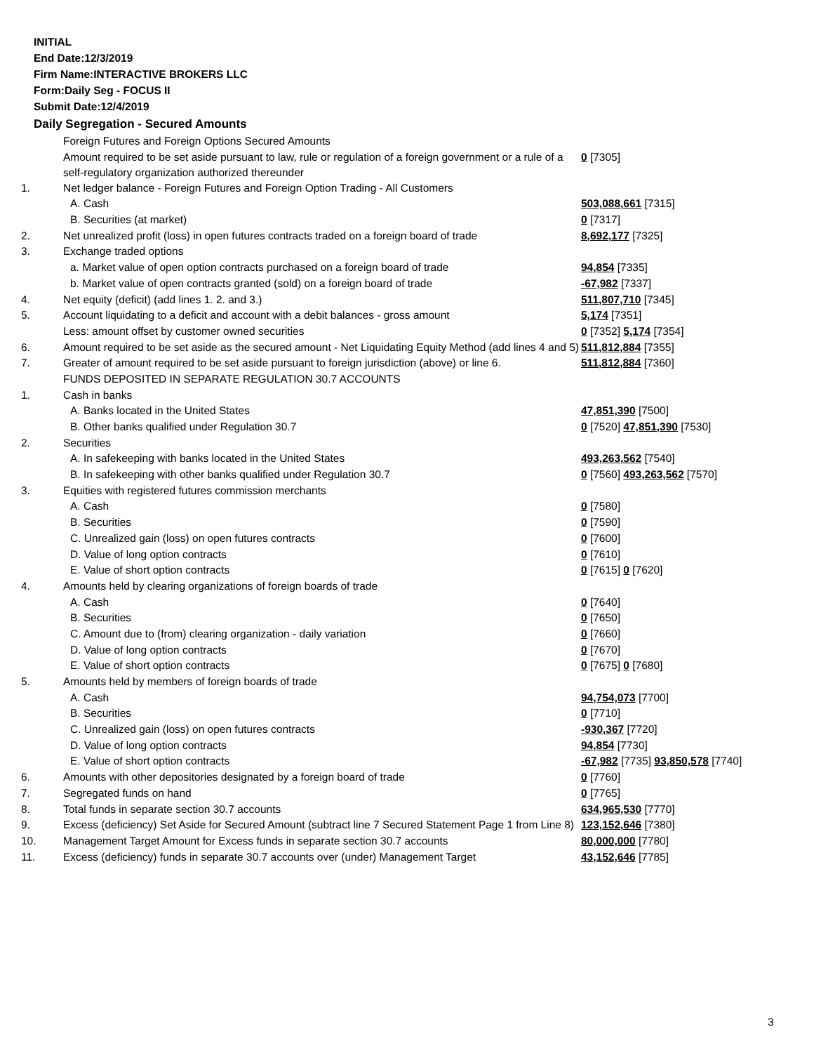INITIAL
End Date:12/3/2019
Firm Name:INTERACTIVE BROKERS LLC
Form:Daily Seg - FOCUS II
Submit Date:12/4/2019
Daily Segregation - Secured Amounts
| | Foreign Futures and Foreign Options Secured Amounts | |
| | Amount required to be set aside pursuant to law, rule or regulation of a foreign government or a rule of a self-regulatory organization authorized thereunder | 0 [7305] |
| 1. | Net ledger balance - Foreign Futures and Foreign Option Trading - All Customers | |
| | A. Cash | 503,088,661 [7315] |
| | B. Securities (at market) | 0 [7317] |
| 2. | Net unrealized profit (loss) in open futures contracts traded on a foreign board of trade | 8,692,177 [7325] |
| 3. | Exchange traded options | |
| | a. Market value of open option contracts purchased on a foreign board of trade | 94,854 [7335] |
| | b. Market value of open contracts granted (sold) on a foreign board of trade | -67,982 [7337] |
| 4. | Net equity (deficit) (add lines 1. 2. and 3.) | 511,807,710 [7345] |
| 5. | Account liquidating to a deficit and account with a debit balances - gross amount | 5,174 [7351] |
| | Less: amount offset by customer owned securities | 0 [7352] 5,174 [7354] |
| 6. | Amount required to be set aside as the secured amount - Net Liquidating Equity Method (add lines 4 and 5) | 511,812,884 [7355] |
| 7. | Greater of amount required to be set aside pursuant to foreign jurisdiction (above) or line 6. | 511,812,884 [7360] |
| | FUNDS DEPOSITED IN SEPARATE REGULATION 30.7 ACCOUNTS | |
| 1. | Cash in banks | |
| | A. Banks located in the United States | 47,851,390 [7500] |
| | B. Other banks qualified under Regulation 30.7 | 0 [7520] 47,851,390 [7530] |
| 2. | Securities | |
| | A. In safekeeping with banks located in the United States | 493,263,562 [7540] |
| | B. In safekeeping with other banks qualified under Regulation 30.7 | 0 [7560] 493,263,562 [7570] |
| 3. | Equities with registered futures commission merchants | |
| | A. Cash | 0 [7580] |
| | B. Securities | 0 [7590] |
| | C. Unrealized gain (loss) on open futures contracts | 0 [7600] |
| | D. Value of long option contracts | 0 [7610] |
| | E. Value of short option contracts | 0 [7615] 0 [7620] |
| 4. | Amounts held by clearing organizations of foreign boards of trade | |
| | A. Cash | 0 [7640] |
| | B. Securities | 0 [7650] |
| | C. Amount due to (from) clearing organization - daily variation | 0 [7660] |
| | D. Value of long option contracts | 0 [7670] |
| | E. Value of short option contracts | 0 [7675] 0 [7680] |
| 5. | Amounts held by members of foreign boards of trade | |
| | A. Cash | 94,754,073 [7700] |
| | B. Securities | 0 [7710] |
| | C. Unrealized gain (loss) on open futures contracts | -930,367 [7720] |
| | D. Value of long option contracts | 94,854 [7730] |
| | E. Value of short option contracts | -67,982 [7735] 93,850,578 [7740] |
| 6. | Amounts with other depositories designated by a foreign board of trade | 0 [7760] |
| 7. | Segregated funds on hand | 0 [7765] |
| 8. | Total funds in separate section 30.7 accounts | 634,965,530 [7770] |
| 9. | Excess (deficiency) Set Aside for Secured Amount (subtract line 7 Secured Statement Page 1 from Line 8) | 123,152,646 [7380] |
| 10. | Management Target Amount for Excess funds in separate section 30.7 accounts | 80,000,000 [7780] |
| 11. | Excess (deficiency) funds in separate 30.7 accounts over (under) Management Target | 43,152,646 [7785] |
3